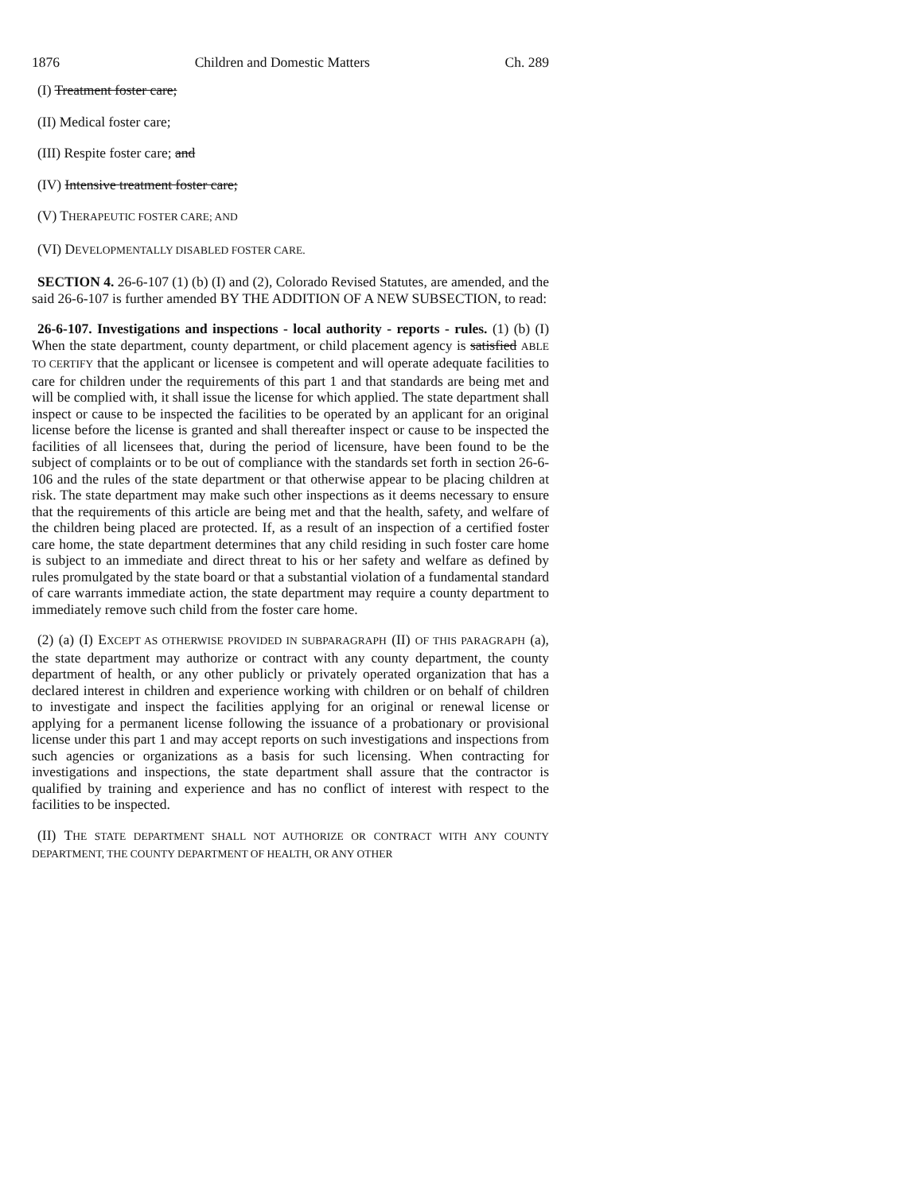1876 Children and Domestic Matters Ch. 289
(I) Treatment foster care;
(II) Medical foster care;
(III) Respite foster care; and
(IV) Intensive treatment foster care;
(V) THERAPEUTIC FOSTER CARE; AND
(VI) DEVELOPMENTALLY DISABLED FOSTER CARE.
SECTION 4. 26-6-107 (1) (b) (I) and (2), Colorado Revised Statutes, are amended, and the said 26-6-107 is further amended BY THE ADDITION OF A NEW SUBSECTION, to read:
26-6-107. Investigations and inspections - local authority - reports - rules. (1) (b) (I) When the state department, county department, or child placement agency is satisfied ABLE TO CERTIFY that the applicant or licensee is competent and will operate adequate facilities to care for children under the requirements of this part 1 and that standards are being met and will be complied with, it shall issue the license for which applied. The state department shall inspect or cause to be inspected the facilities to be operated by an applicant for an original license before the license is granted and shall thereafter inspect or cause to be inspected the facilities of all licensees that, during the period of licensure, have been found to be the subject of complaints or to be out of compliance with the standards set forth in section 26-6-106 and the rules of the state department or that otherwise appear to be placing children at risk. The state department may make such other inspections as it deems necessary to ensure that the requirements of this article are being met and that the health, safety, and welfare of the children being placed are protected. If, as a result of an inspection of a certified foster care home, the state department determines that any child residing in such foster care home is subject to an immediate and direct threat to his or her safety and welfare as defined by rules promulgated by the state board or that a substantial violation of a fundamental standard of care warrants immediate action, the state department may require a county department to immediately remove such child from the foster care home.
(2) (a) (I) EXCEPT AS OTHERWISE PROVIDED IN SUBPARAGRAPH (II) OF THIS PARAGRAPH (a), the state department may authorize or contract with any county department, the county department of health, or any other publicly or privately operated organization that has a declared interest in children and experience working with children or on behalf of children to investigate and inspect the facilities applying for an original or renewal license or applying for a permanent license following the issuance of a probationary or provisional license under this part 1 and may accept reports on such investigations and inspections from such agencies or organizations as a basis for such licensing. When contracting for investigations and inspections, the state department shall assure that the contractor is qualified by training and experience and has no conflict of interest with respect to the facilities to be inspected.
(II) THE STATE DEPARTMENT SHALL NOT AUTHORIZE OR CONTRACT WITH ANY COUNTY DEPARTMENT, THE COUNTY DEPARTMENT OF HEALTH, OR ANY OTHER